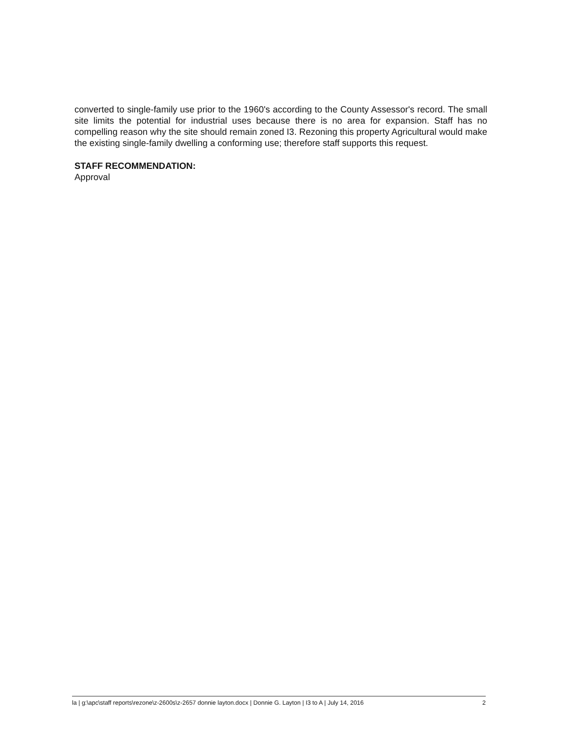converted to single-family use prior to the 1960's according to the County Assessor's record. The small site limits the potential for industrial uses because there is no area for expansion. Staff has no compelling reason why the site should remain zoned I3. Rezoning this property Agricultural would make the existing single-family dwelling a conforming use; therefore staff supports this request.
STAFF RECOMMENDATION:
Approval
la | g:\apc\staff reports\rezone\z-2600s\z-2657 donnie layton.docx | Donnie G. Layton | I3 to A | July 14, 2016 2